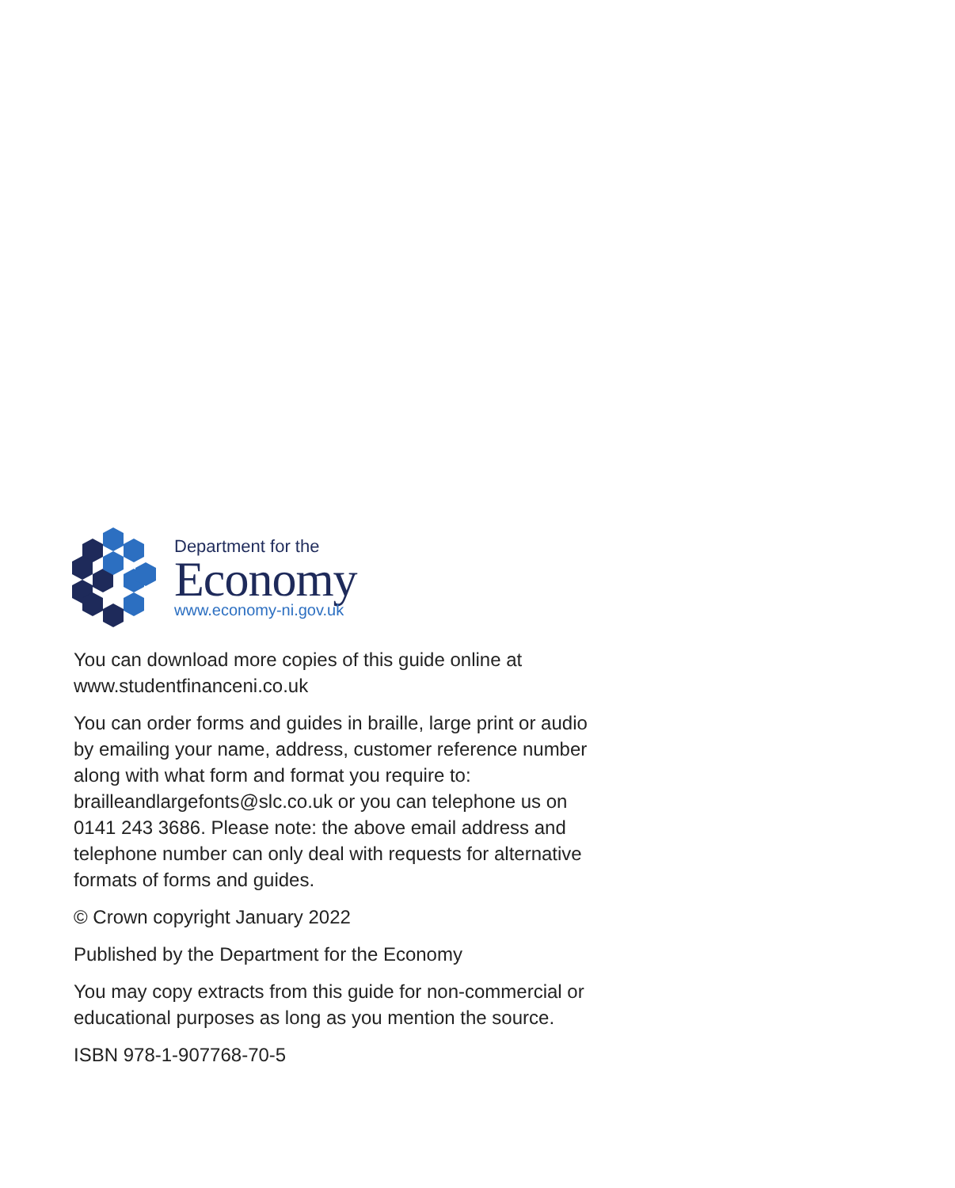Department for the
Economy
www.economy-ni.gov.uk
You can download more copies of this guide online at www.studentfinanceni.co.uk
You can order forms and guides in braille, large print or audio by emailing your name, address, customer reference number along with what form and format you require to: brailleandlargefonts@slc.co.uk or you can telephone us on 0141 243 3686. Please note: the above email address and telephone number can only deal with requests for alternative formats of forms and guides.
© Crown copyright January 2022
Published by the Department for the Economy
You may copy extracts from this guide for non-commercial or educational purposes as long as you mention the source.
ISBN 978-1-907768-70-5